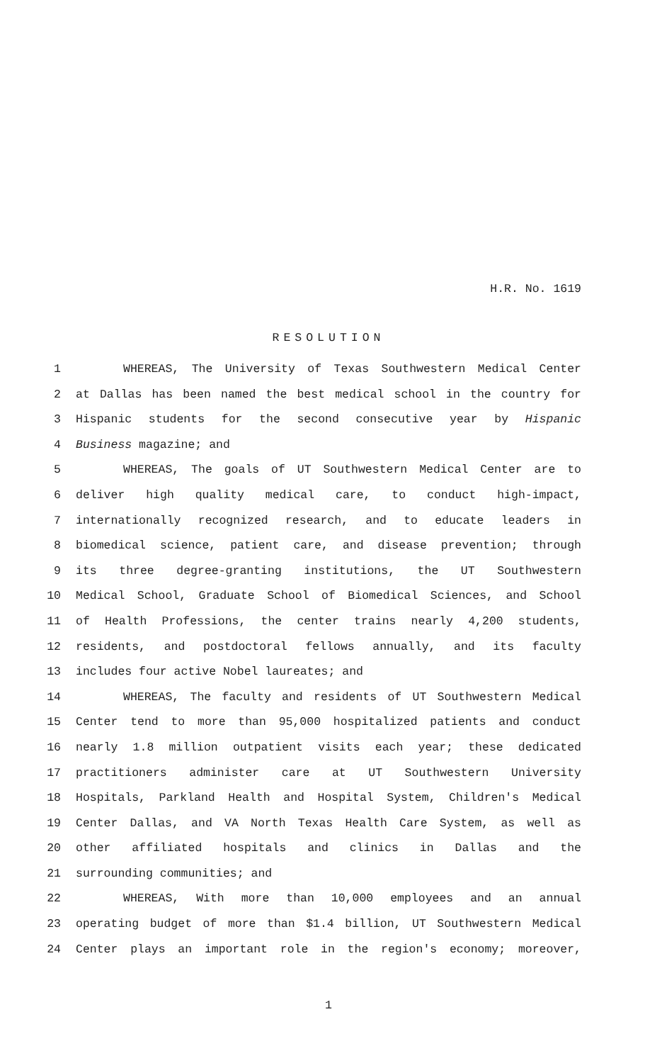H.R. No. 1619
RESOLUTION
1 WHEREAS, The University of Texas Southwestern Medical Center
2 at Dallas has been named the best medical school in the country for
3 Hispanic students for the second consecutive year by Hispanic
4 Business magazine; and
5 WHEREAS, The goals of UT Southwestern Medical Center are to
6 deliver high quality medical care, to conduct high-impact,
7 internationally recognized research, and to educate leaders in
8 biomedical science, patient care, and disease prevention; through
9 its three degree-granting institutions, the UT Southwestern
10 Medical School, Graduate School of Biomedical Sciences, and School
11 of Health Professions, the center trains nearly 4,200 students,
12 residents, and postdoctoral fellows annually, and its faculty
13 includes four active Nobel laureates; and
14 WHEREAS, The faculty and residents of UT Southwestern Medical
15 Center tend to more than 95,000 hospitalized patients and conduct
16 nearly 1.8 million outpatient visits each year; these dedicated
17 practitioners administer care at UT Southwestern University
18 Hospitals, Parkland Health and Hospital System, Children's Medical
19 Center Dallas, and VA North Texas Health Care System, as well as
20 other affiliated hospitals and clinics in Dallas and the
21 surrounding communities; and
22 WHEREAS, With more than 10,000 employees and an annual
23 operating budget of more than $1.4 billion, UT Southwestern Medical
24 Center plays an important role in the region's economy; moreover,
1